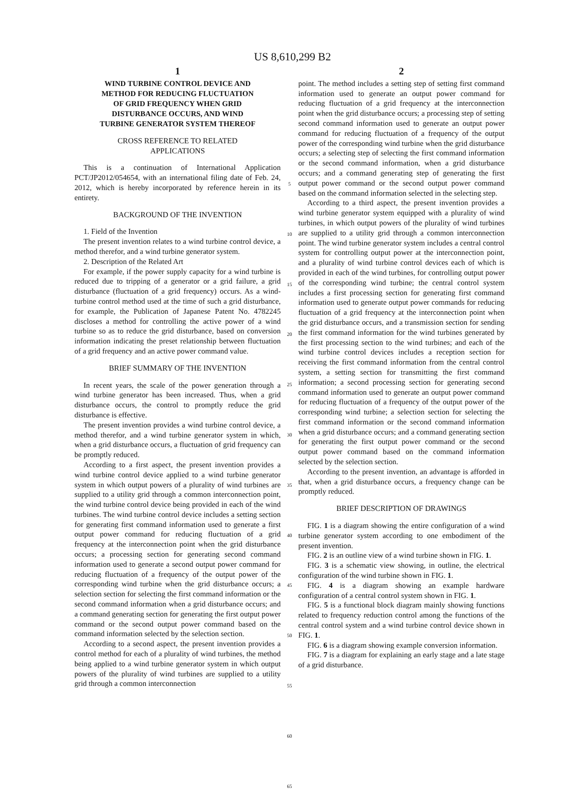US 8,610,299 B2
1
WIND TURBINE CONTROL DEVICE AND
METHOD FOR REDUCING FLUCTUATION
OF GRID FREQUENCY WHEN GRID
DISTURBANCE OCCURS, AND WIND
TURBINE GENERATOR SYSTEM THEREOF
CROSS REFERENCE TO RELATED
APPLICATIONS
This is a continuation of International Application PCT/JP2012/054654, with an international filing date of Feb. 24, 2012, which is hereby incorporated by reference herein in its entirety.
BACKGROUND OF THE INVENTION
1. Field of the Invention
The present invention relates to a wind turbine control device, a method therefor, and a wind turbine generator system.
2. Description of the Related Art
For example, if the power supply capacity for a wind turbine is reduced due to tripping of a generator or a grid failure, a grid disturbance (fluctuation of a grid frequency) occurs. As a wind-turbine control method used at the time of such a grid disturbance, for example, the Publication of Japanese Patent No. 4782245 discloses a method for controlling the active power of a wind turbine so as to reduce the grid disturbance, based on conversion information indicating the preset relationship between fluctuation of a grid frequency and an active power command value.
BRIEF SUMMARY OF THE INVENTION
In recent years, the scale of the power generation through a wind turbine generator has been increased. Thus, when a grid disturbance occurs, the control to promptly reduce the grid disturbance is effective.
The present invention provides a wind turbine control device, a method therefor, and a wind turbine generator system in which, when a grid disturbance occurs, a fluctuation of grid frequency can be promptly reduced.
According to a first aspect, the present invention provides a wind turbine control device applied to a wind turbine generator system in which output powers of a plurality of wind turbines are supplied to a utility grid through a common interconnection point, the wind turbine control device being provided in each of the wind turbines. The wind turbine control device includes a setting section for generating first command information used to generate a first output power command for reducing fluctuation of a grid frequency at the interconnection point when the grid disturbance occurs; a processing section for generating second command information used to generate a second output power command for reducing fluctuation of a frequency of the output power of the corresponding wind turbine when the grid disturbance occurs; a selection section for selecting the first command information or the second command information when a grid disturbance occurs; and a command generating section for generating the first output power command or the second output power command based on the command information selected by the selection section.
According to a second aspect, the present invention provides a control method for each of a plurality of wind turbines, the method being applied to a wind turbine generator system in which output powers of the plurality of wind turbines are supplied to a utility grid through a common interconnection
5
10
15
20
25
30
35
40
45
50
55
60
65
2
point. The method includes a setting step of setting first command information used to generate an output power command for reducing fluctuation of a grid frequency at the interconnection point when the grid disturbance occurs; a processing step of setting second command information used to generate an output power command for reducing fluctuation of a frequency of the output power of the corresponding wind turbine when the grid disturbance occurs; a selecting step of selecting the first command information or the second command information, when a grid disturbance occurs; and a command generating step of generating the first output power command or the second output power command based on the command information selected in the selecting step.
According to a third aspect, the present invention provides a wind turbine generator system equipped with a plurality of wind turbines, in which output powers of the plurality of wind turbines are supplied to a utility grid through a common interconnection point. The wind turbine generator system includes a central control system for controlling output power at the interconnection point, and a plurality of wind turbine control devices each of which is provided in each of the wind turbines, for controlling output power of the corresponding wind turbine; the central control system includes a first processing section for generating first command information used to generate output power commands for reducing fluctuation of a grid frequency at the interconnection point when the grid disturbance occurs, and a transmission section for sending the first command information for the wind turbines generated by the first processing section to the wind turbines; and each of the wind turbine control devices includes a reception section for receiving the first command information from the central control system, a setting section for transmitting the first command information; a second processing section for generating second command information used to generate an output power command for reducing fluctuation of a frequency of the output power of the corresponding wind turbine; a selection section for selecting the first command information or the second command information when a grid disturbance occurs; and a command generating section for generating the first output power command or the second output power command based on the command information selected by the selection section.
According to the present invention, an advantage is afforded in that, when a grid disturbance occurs, a frequency change can be promptly reduced.
BRIEF DESCRIPTION OF DRAWINGS
FIG. 1 is a diagram showing the entire configuration of a wind turbine generator system according to one embodiment of the present invention.
FIG. 2 is an outline view of a wind turbine shown in FIG. 1.
FIG. 3 is a schematic view showing, in outline, the electrical configuration of the wind turbine shown in FIG. 1.
FIG. 4 is a diagram showing an example hardware configuration of a central control system shown in FIG. 1.
FIG. 5 is a functional block diagram mainly showing functions related to frequency reduction control among the functions of the central control system and a wind turbine control device shown in FIG. 1.
FIG. 6 is a diagram showing example conversion information.
FIG. 7 is a diagram for explaining an early stage and a late stage of a grid disturbance.